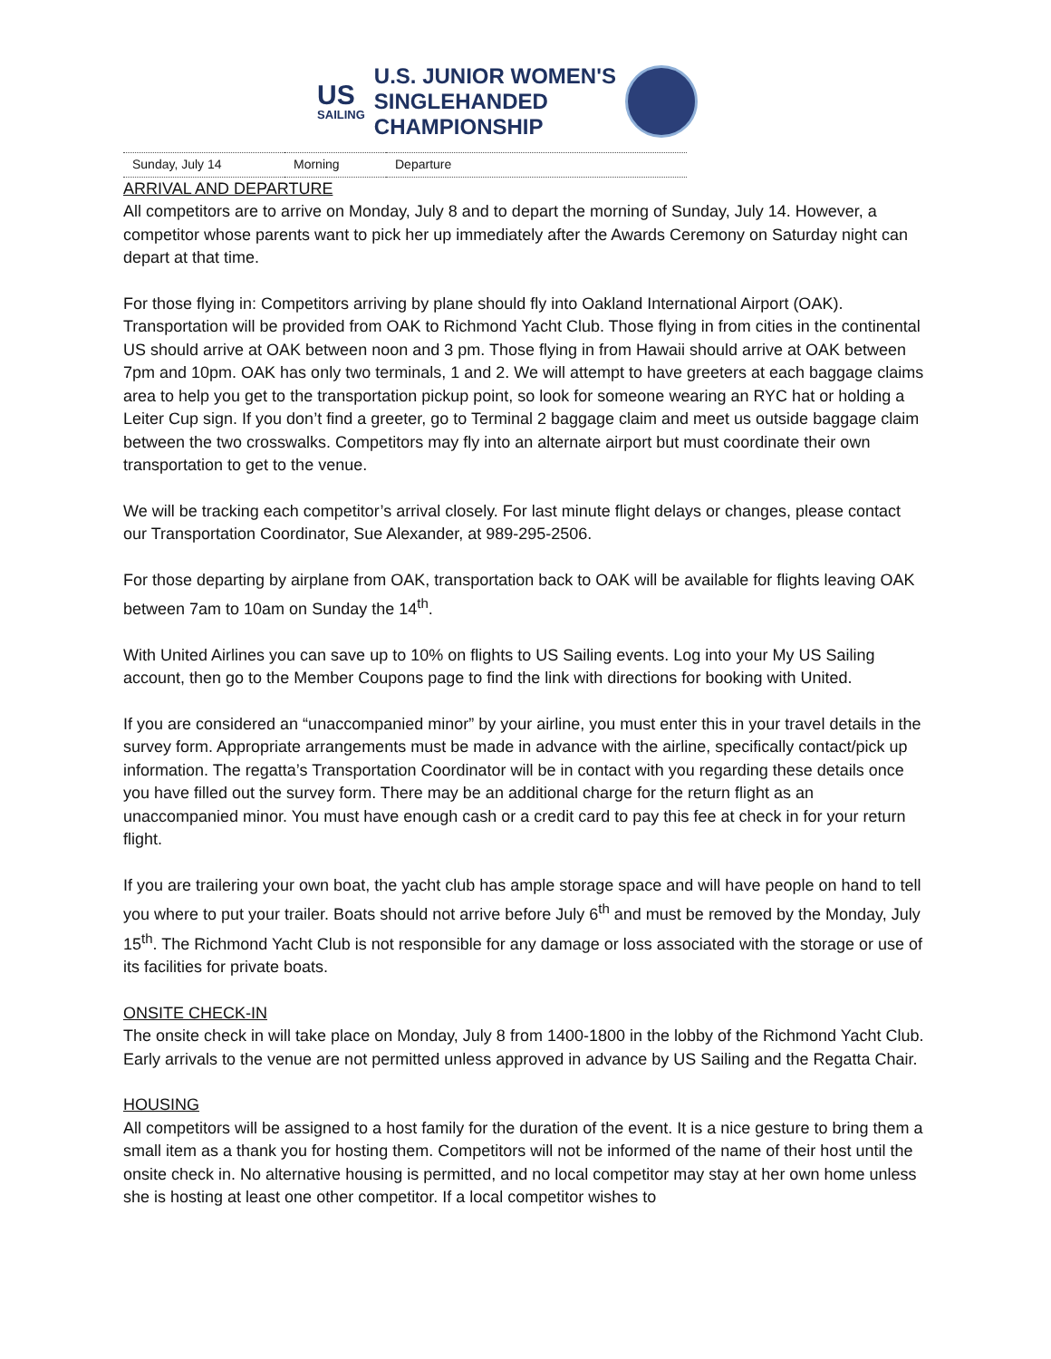US
SAILING
U.S. JUNIOR WOMEN'S
SINGLEHANDED
CHAMPIONSHIP
| Sunday, July 14 | Morning | Departure |
ARRIVAL AND DEPARTURE
All competitors are to arrive on Monday, July 8 and to depart the morning of Sunday, July 14. However, a competitor whose parents want to pick her up immediately after the Awards Ceremony on Saturday night can depart at that time.
For those flying in: Competitors arriving by plane should fly into Oakland International Airport (OAK). Transportation will be provided from OAK to Richmond Yacht Club. Those flying in from cities in the continental US should arrive at OAK between noon and 3 pm. Those flying in from Hawaii should arrive at OAK between 7pm and 10pm. OAK has only two terminals, 1 and 2. We will attempt to have greeters at each baggage claims area to help you get to the transportation pickup point, so look for someone wearing an RYC hat or holding a Leiter Cup sign. If you don’t find a greeter, go to Terminal 2 baggage claim and meet us outside baggage claim between the two crosswalks. Competitors may fly into an alternate airport but must coordinate their own transportation to get to the venue.
We will be tracking each competitor’s arrival closely. For last minute flight delays or changes, please contact our Transportation Coordinator, Sue Alexander, at 989-295-2506.
For those departing by airplane from OAK, transportation back to OAK will be available for flights leaving OAK between 7am to 10am on Sunday the 14<sup>th</sup>.
With United Airlines you can save up to 10% on flights to US Sailing events. Log into your My US Sailing account, then go to the Member Coupons page to find the link with directions for booking with United.
If you are considered an “unaccompanied minor” by your airline, you must enter this in your travel details in the survey form. Appropriate arrangements must be made in advance with the airline, specifically contact/pick up information. The regatta’s Transportation Coordinator will be in contact with you regarding these details once you have filled out the survey form. There may be an additional charge for the return flight as an unaccompanied minor. You must have enough cash or a credit card to pay this fee at check in for your return flight.
If you are trailering your own boat, the yacht club has ample storage space and will have people on hand to tell you where to put your trailer. Boats should not arrive before July 6<sup>th</sup> and must be removed by the Monday, July 15<sup>th</sup>. The Richmond Yacht Club is not responsible for any damage or loss associated with the storage or use of its facilities for private boats.
ONSITE CHECK-IN
The onsite check in will take place on Monday, July 8 from 1400-1800 in the lobby of the Richmond Yacht Club. Early arrivals to the venue are not permitted unless approved in advance by US Sailing and the Regatta Chair.
HOUSING
All competitors will be assigned to a host family for the duration of the event. It is a nice gesture to bring them a small item as a thank you for hosting them. Competitors will not be informed of the name of their host until the onsite check in. No alternative housing is permitted, and no local competitor may stay at her own home unless she is hosting at least one other competitor. If a local competitor wishes to